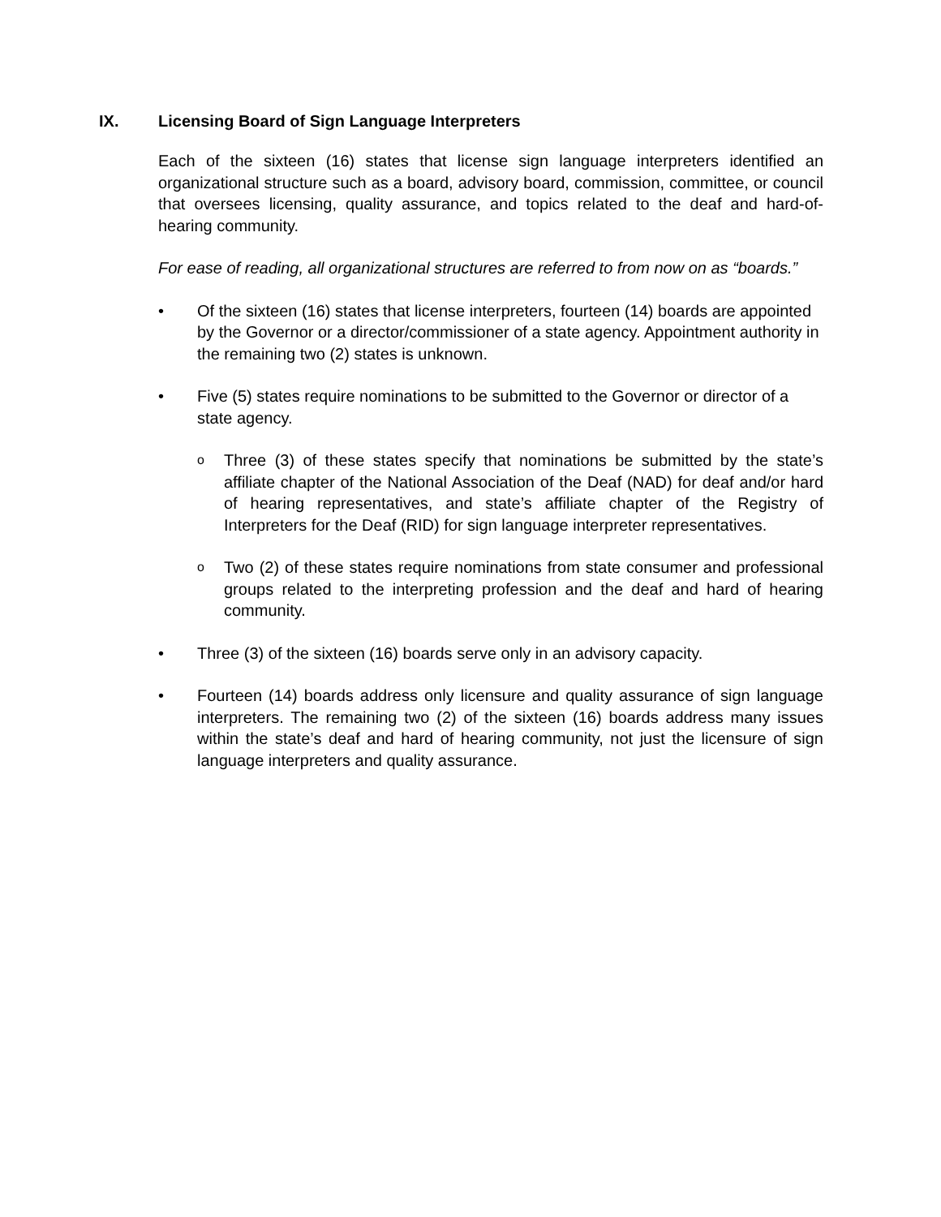IX. Licensing Board of Sign Language Interpreters
Each of the sixteen (16) states that license sign language interpreters identified an organizational structure such as a board, advisory board, commission, committee, or council that oversees licensing, quality assurance, and topics related to the deaf and hard-of-hearing community.
For ease of reading, all organizational structures are referred to from now on as “boards.”
• Of the sixteen (16) states that license interpreters, fourteen (14) boards are appointed by the Governor or a director/commissioner of a state agency. Appointment authority in the remaining two (2) states is unknown.
• Five (5) states require nominations to be submitted to the Governor or director of a state agency.
o Three (3) of these states specify that nominations be submitted by the state’s affiliate chapter of the National Association of the Deaf (NAD) for deaf and/or hard of hearing representatives, and state’s affiliate chapter of the Registry of Interpreters for the Deaf (RID) for sign language interpreter representatives.
o Two (2) of these states require nominations from state consumer and professional groups related to the interpreting profession and the deaf and hard of hearing community.
• Three (3) of the sixteen (16) boards serve only in an advisory capacity.
• Fourteen (14) boards address only licensure and quality assurance of sign language interpreters. The remaining two (2) of the sixteen (16) boards address many issues within the state’s deaf and hard of hearing community, not just the licensure of sign language interpreters and quality assurance.